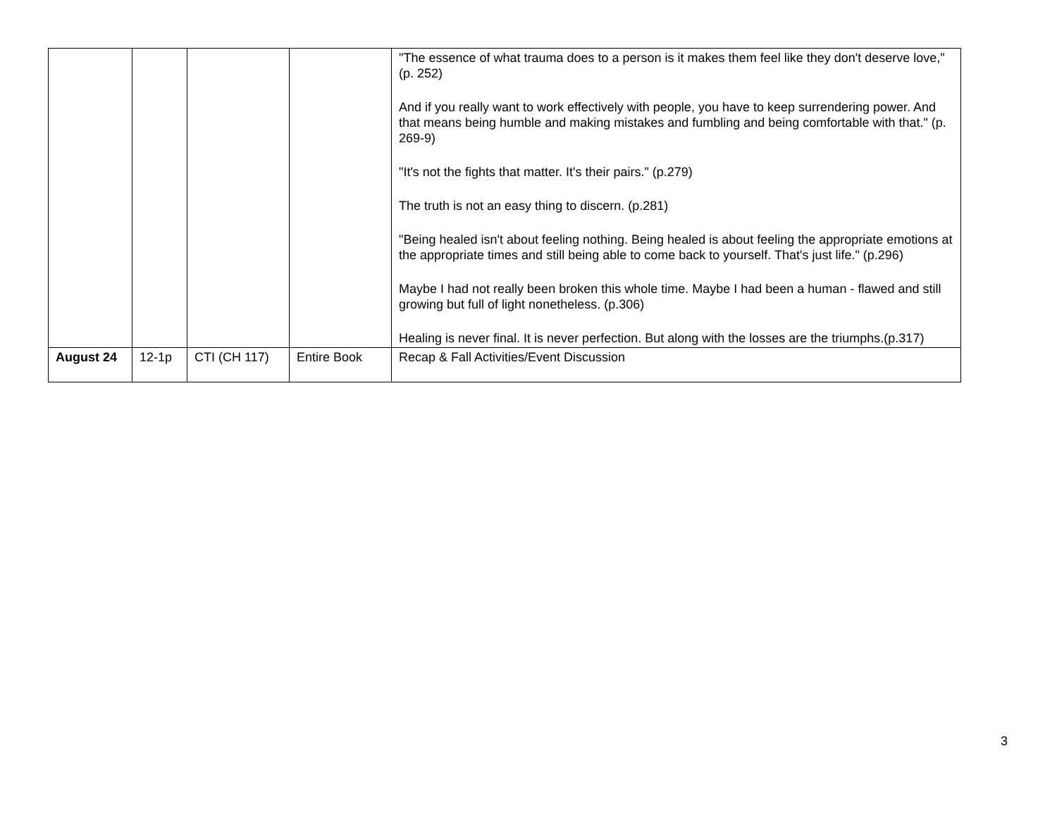| | | | | "The essence of what trauma does to a person is it makes them feel like they don't deserve love," (p. 252) And if you really want to work effectively with people, you have to keep surrendering power. And that means being humble and making mistakes and fumbling and being comfortable with that." (p. 269-9) "It's not the fights that matter. It's their pairs." (p.279) The truth is not an easy thing to discern. (p.281) "Being healed isn't about feeling nothing. Being healed is about feeling the appropriate emotions at the appropriate times and still being able to come back to yourself. That's just life." (p.296) Maybe I had not really been broken this whole time. Maybe I had been a human - flawed and still growing but full of light nonetheless. (p.306) Healing is never final. It is never perfection. But along with the losses are the triumphs.(p.317) |
| August 24 | 12-1p | CTI (CH 117) | Entire Book | Recap & Fall Activities/Event Discussion |
3